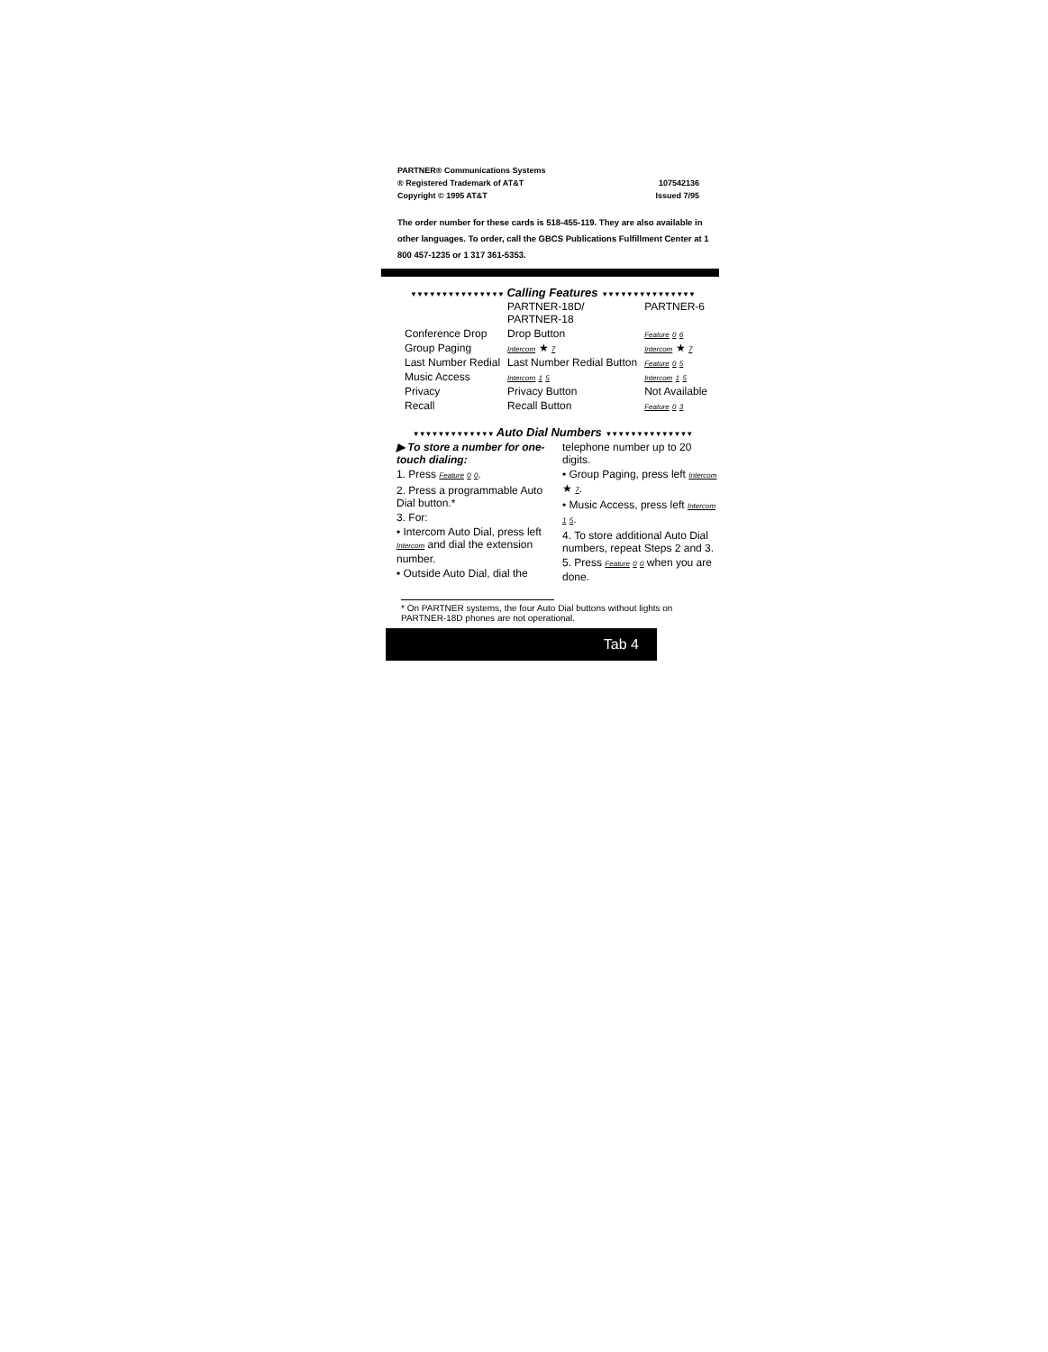PARTNER® Communications Systems
® Registered Trademark of AT&T
Copyright © 1995 AT&T
107542136
Issued 7/95
The order number for these cards is 518-455-119. They are also available in other languages. To order, call the GBCS Publications Fulfillment Center at 1 800 457-1235 or 1 317 361-5353.
▼▼▼▼▼▼▼▼▼▼▼▼▼▼▼ Calling Features ▼▼▼▼▼▼▼▼▼▼▼▼▼▼▼
| | PARTNER-18D/ PARTNER-18 | PARTNER-6 |
| Conference Drop | Drop Button | Feature 0 6 |
| Group Paging | Intercom ★ 7 | Intercom ★ 7 |
| Last Number Redial | Last Number Redial Button | Feature 0 5 |
| Music Access | Intercom 1 5 | Intercom 1 5 |
| Privacy | Privacy Button | Not Available |
| Recall | Recall Button | Feature 0 3 |
▼▼▼▼▼▼▼▼▼▼▼▼▼ Auto Dial Numbers ▼▼▼▼▼▼▼▼▼▼▼▼▼▼
▶ To store a number for one-touch dialing:
1. Press Feature 0 0.
2. Press a programmable Auto Dial button.*
3. For:
• Intercom Auto Dial, press left Intercom and dial the extension number.
• Outside Auto Dial, dial the
telephone number up to 20 digits.
• Group Paging, press left Intercom ★ 7.
• Music Access, press left Intercom 1 5.
4. To store additional Auto Dial numbers, repeat Steps 2 and 3.
5. Press Feature 0 0 when you are done.
* On PARTNER systems, the four Auto Dial buttons without lights on PARTNER-18D phones are not operational.
Tab 4